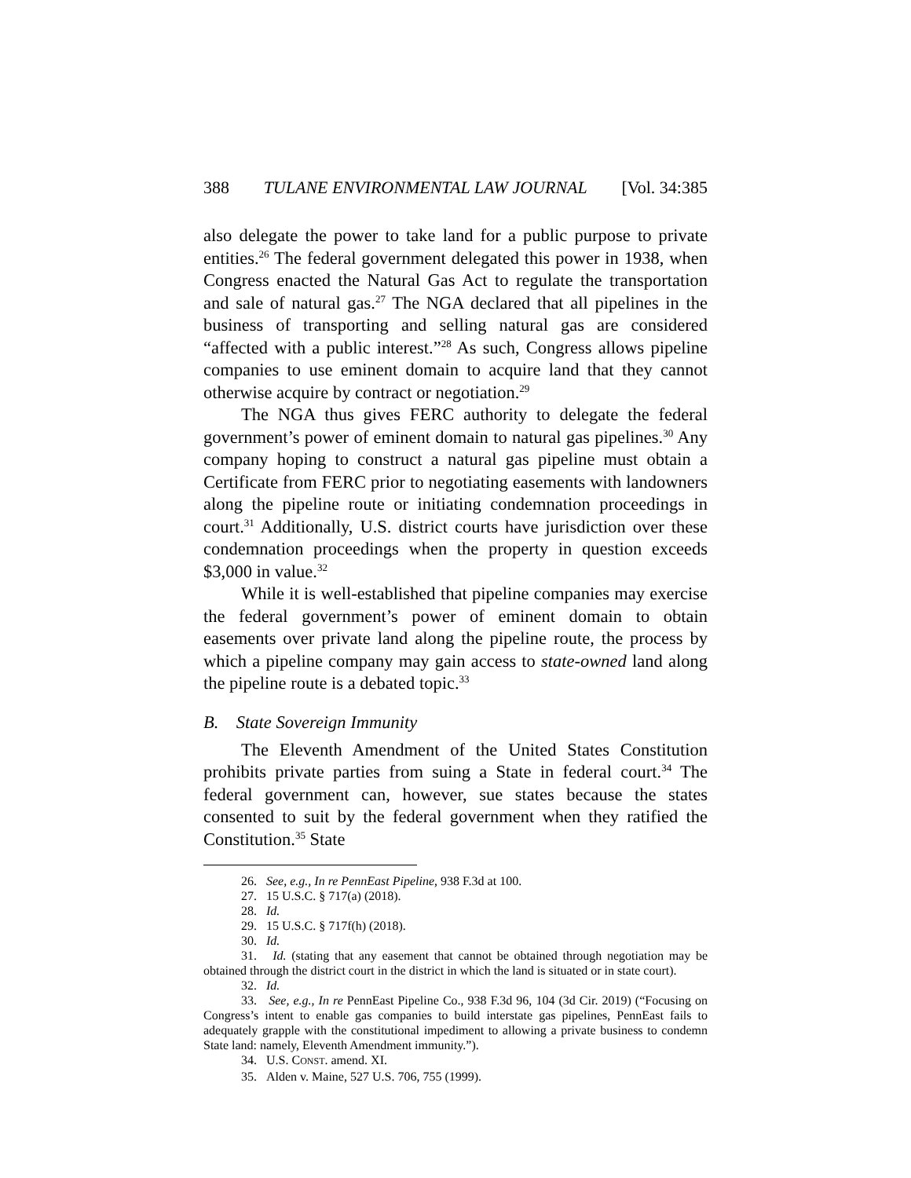388 TULANE ENVIRONMENTAL LAW JOURNAL [Vol. 34:385
also delegate the power to take land for a public purpose to private entities.<sup>26</sup> The federal government delegated this power in 1938, when Congress enacted the Natural Gas Act to regulate the transportation and sale of natural gas.<sup>27</sup> The NGA declared that all pipelines in the business of transporting and selling natural gas are considered “affected with a public interest.”<sup>28</sup> As such, Congress allows pipeline companies to use eminent domain to acquire land that they cannot otherwise acquire by contract or negotiation.<sup>29</sup>
The NGA thus gives FERC authority to delegate the federal government’s power of eminent domain to natural gas pipelines.<sup>30</sup> Any company hoping to construct a natural gas pipeline must obtain a Certificate from FERC prior to negotiating easements with landowners along the pipeline route or initiating condemnation proceedings in court.<sup>31</sup> Additionally, U.S. district courts have jurisdiction over these condemnation proceedings when the property in question exceeds $3,000 in value.<sup>32</sup>
While it is well-established that pipeline companies may exercise the federal government’s power of eminent domain to obtain easements over private land along the pipeline route, the process by which a pipeline company may gain access to state-owned land along the pipeline route is a debated topic.<sup>33</sup>
B. State Sovereign Immunity
The Eleventh Amendment of the United States Constitution prohibits private parties from suing a State in federal court.<sup>34</sup> The federal government can, however, sue states because the states consented to suit by the federal government when they ratified the Constitution.<sup>35</sup> State
26. See, e.g., In re PennEast Pipeline, 938 F.3d at 100.
27. 15 U.S.C. § 717(a) (2018).
28. Id.
29. 15 U.S.C. § 717f(h) (2018).
30. Id.
31. Id. (stating that any easement that cannot be obtained through negotiation may be obtained through the district court in the district in which the land is situated or in state court).
32. Id.
33. See, e.g., In re PennEast Pipeline Co., 938 F.3d 96, 104 (3d Cir. 2019) (“Focusing on Congress’s intent to enable gas companies to build interstate gas pipelines, PennEast fails to adequately grapple with the constitutional impediment to allowing a private business to condemn State land: namely, Eleventh Amendment immunity.”).
34. U.S. CONST. amend. XI.
35. Alden v. Maine, 527 U.S. 706, 755 (1999).